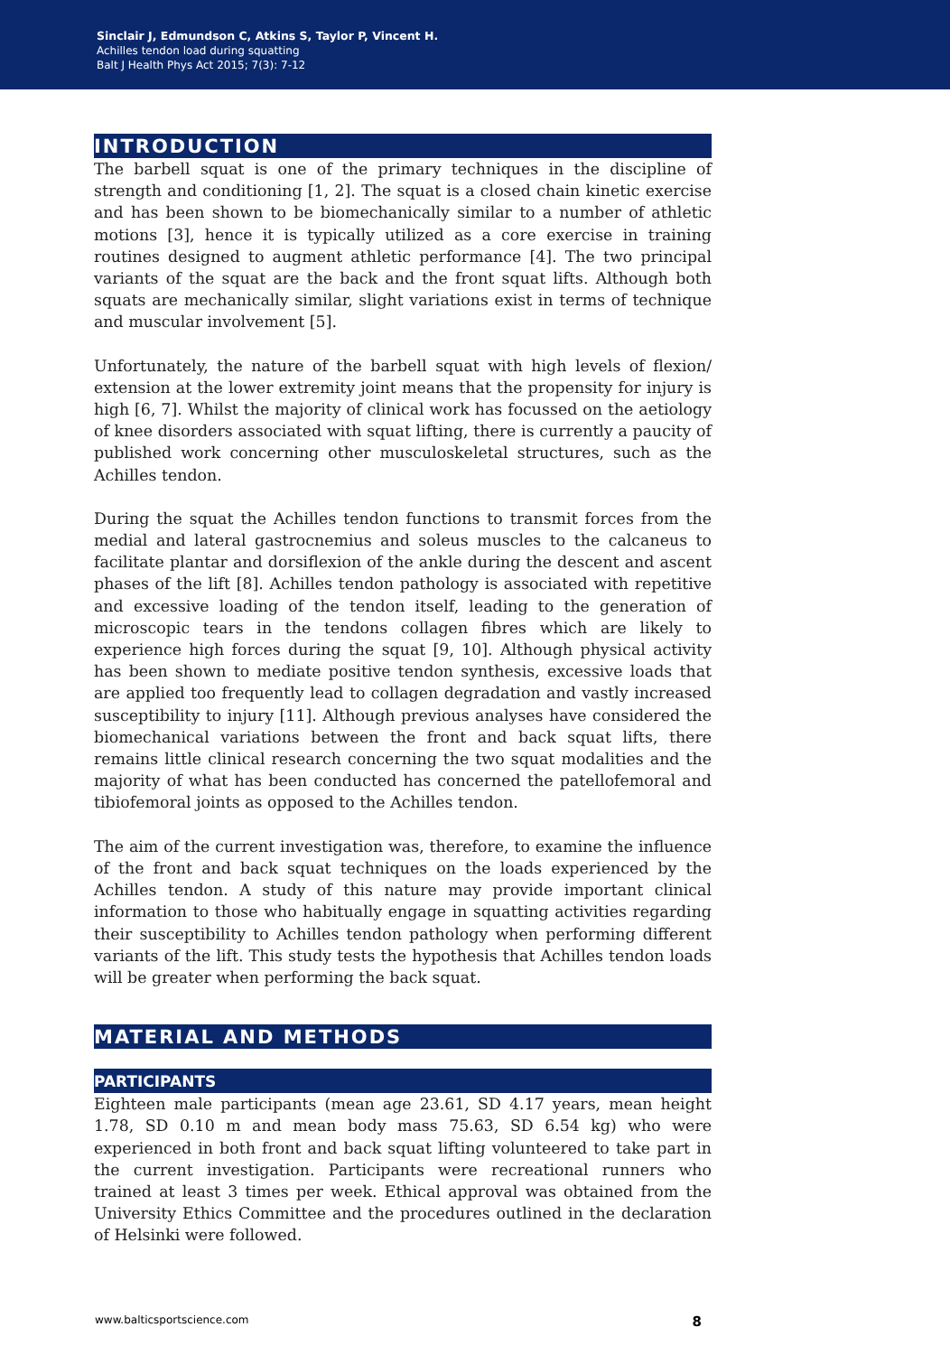Sinclair J, Edmundson C, Atkins S, Taylor P, Vincent H.
Achilles tendon load during squatting
Balt J Health Phys Act 2015; 7(3): 7-12
INTRODUCTION
The barbell squat is one of the primary techniques in the discipline of strength and conditioning [1, 2]. The squat is a closed chain kinetic exercise and has been shown to be biomechanically similar to a number of athletic motions [3], hence it is typically utilized as a core exercise in training routines designed to augment athletic performance [4]. The two principal variants of the squat are the back and the front squat lifts. Although both squats are mechanically similar, slight variations exist in terms of technique and muscular involvement [5].
Unfortunately, the nature of the barbell squat with high levels of flexion/ extension at the lower extremity joint means that the propensity for injury is high [6, 7]. Whilst the majority of clinical work has focussed on the aetiology of knee disorders associated with squat lifting, there is currently a paucity of published work concerning other musculoskeletal structures, such as the Achilles tendon.
During the squat the Achilles tendon functions to transmit forces from the medial and lateral gastrocnemius and soleus muscles to the calcaneus to facilitate plantar and dorsiflexion of the ankle during the descent and ascent phases of the lift [8]. Achilles tendon pathology is associated with repetitive and excessive loading of the tendon itself, leading to the generation of microscopic tears in the tendons collagen fibres which are likely to experience high forces during the squat [9, 10]. Although physical activity has been shown to mediate positive tendon synthesis, excessive loads that are applied too frequently lead to collagen degradation and vastly increased susceptibility to injury [11]. Although previous analyses have considered the biomechanical variations between the front and back squat lifts, there remains little clinical research concerning the two squat modalities and the majority of what has been conducted has concerned the patellofemoral and tibiofemoral joints as opposed to the Achilles tendon.
The aim of the current investigation was, therefore, to examine the influence of the front and back squat techniques on the loads experienced by the Achilles tendon. A study of this nature may provide important clinical information to those who habitually engage in squatting activities regarding their susceptibility to Achilles tendon pathology when performing different variants of the lift. This study tests the hypothesis that Achilles tendon loads will be greater when performing the back squat.
MATERIAL AND METHODS
PARTICIPANTS
Eighteen male participants (mean age 23.61, SD 4.17 years, mean height 1.78, SD 0.10 m and mean body mass 75.63, SD 6.54 kg) who were experienced in both front and back squat lifting volunteered to take part in the current investigation. Participants were recreational runners who trained at least 3 times per week. Ethical approval was obtained from the University Ethics Committee and the procedures outlined in the declaration of Helsinki were followed.
www.balticsportscience.com 8